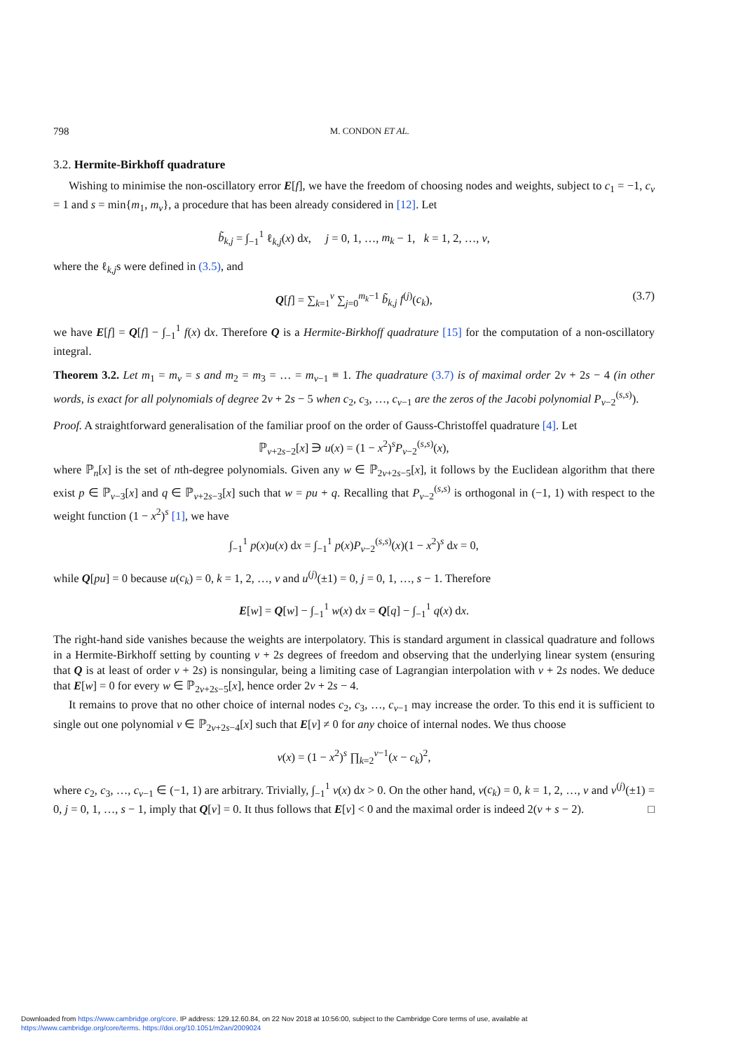798 M. CONDON ET AL.
3.2. Hermite-Birkhoff quadrature
Wishing to minimise the non-oscillatory error E[f], we have the freedom of choosing nodes and weights, subject to c<sub>1</sub> = −1, c<sub>ν</sub> = 1 and s = min{m<sub>1</sub>, m<sub>ν</sub>}, a procedure that has been already considered in [12]. Let
b̃<sub>k,j</sub> = ∫<sub>−1</sub><sup>1</sup> ℓ<sub>k,j</sub>(x) dx, j = 0, 1, …, m<sub>k</sub> − 1, k = 1, 2, …, ν,
where the ℓ<sub>k,j</sub>s were defined in (3.5), and
Q[f] = ∑<sub>k=1</sub><sup>ν</sup> ∑<sub>j=0</sub><sup>m<sub>k</sub>−1</sup> b̃<sub>k,j</sub> f<sup>(j)</sup>(c<sub>k</sub>), (3.7)
we have E[f] = Q[f] − ∫<sub>−1</sub><sup>1</sup> f(x) dx. Therefore Q is a Hermite-Birkhoff quadrature [15] for the computation of a non-oscillatory integral.
Theorem 3.2. Let m<sub>1</sub> = m<sub>ν</sub> = s and m<sub>2</sub> = m<sub>3</sub> = … = m<sub>ν−1</sub> ≡ 1. The quadrature (3.7) is of maximal order 2ν + 2s − 4 (in other words, is exact for all polynomials of degree 2ν + 2s − 5 when c<sub>2</sub>, c<sub>3</sub>, …, c<sub>ν−1</sub> are the zeros of the Jacobi polynomial P<sub>ν−2</sub><sup>(s,s)</sup>).
Proof. A straightforward generalisation of the familiar proof on the order of Gauss-Christoffel quadrature [4]. Let
ℙ<sub>ν+2s−2</sub>[x] ∋ u(x) = (1 − x<sup>2</sup>)<sup>s</sup>P<sub>ν−2</sub><sup>(s,s)</sup>(x),
where ℙ<sub>n</sub>[x] is the set of nth-degree polynomials. Given any w ∈ ℙ<sub>2ν+2s−5</sub>[x], it follows by the Euclidean algorithm that there exist p ∈ ℙ<sub>ν−3</sub>[x] and q ∈ ℙ<sub>ν+2s−3</sub>[x] such that w = pu + q. Recalling that P<sub>ν−2</sub><sup>(s,s)</sup> is orthogonal in (−1, 1) with respect to the weight function (1 − x<sup>2</sup>)<sup>s</sup> [1], we have
∫<sub>−1</sub><sup>1</sup> p(x)u(x) dx = ∫<sub>−1</sub><sup>1</sup> p(x)P<sub>ν−2</sub><sup>(s,s)</sup>(x)(1 − x<sup>2</sup>)<sup>s</sup> dx = 0,
while Q[pu] = 0 because u(c<sub>k</sub>) = 0, k = 1, 2, …, ν and u<sup>(j)</sup>(±1) = 0, j = 0, 1, …, s − 1. Therefore
E[w] = Q[w] − ∫<sub>−1</sub><sup>1</sup> w(x) dx = Q[q] − ∫<sub>−1</sub><sup>1</sup> q(x) dx.
The right-hand side vanishes because the weights are interpolatory. This is standard argument in classical quadrature and follows in a Hermite-Birkhoff setting by counting ν + 2s degrees of freedom and observing that the underlying linear system (ensuring that Q is at least of order ν + 2s) is nonsingular, being a limiting case of Lagrangian interpolation with ν + 2s nodes. We deduce that E[w] = 0 for every w ∈ ℙ<sub>2ν+2s−5</sub>[x], hence order 2ν + 2s − 4.
It remains to prove that no other choice of internal nodes c<sub>2</sub>, c<sub>3</sub>, …, c<sub>ν−1</sub> may increase the order. To this end it is sufficient to single out one polynomial v ∈ ℙ<sub>2ν+2s−4</sub>[x] such that E[v] ≠ 0 for any choice of internal nodes. We thus choose
v(x) = (1 − x<sup>2</sup>)<sup>s</sup> ∏<sub>k=2</sub><sup>ν−1</sup>(x − c<sub>k</sub>)<sup>2</sup>,
where c<sub>2</sub>, c<sub>3</sub>, …, c<sub>ν−1</sub> ∈ (−1, 1) are arbitrary. Trivially, ∫<sub>−1</sub><sup>1</sup> v(x) dx > 0. On the other hand, v(c<sub>k</sub>) = 0, k = 1, 2, …, ν and v<sup>(j)</sup>(±1) = 0, j = 0, 1, …, s − 1, imply that Q[v] = 0. It thus follows that E[v] < 0 and the maximal order is indeed 2(ν + s − 2). □
Downloaded from https://www.cambridge.org/core. IP address: 129.12.60.84, on 22 Nov 2018 at 10:56:00, subject to the Cambridge Core terms of use, available at
https://www.cambridge.org/core/terms. https://doi.org/10.1051/m2an/2009024